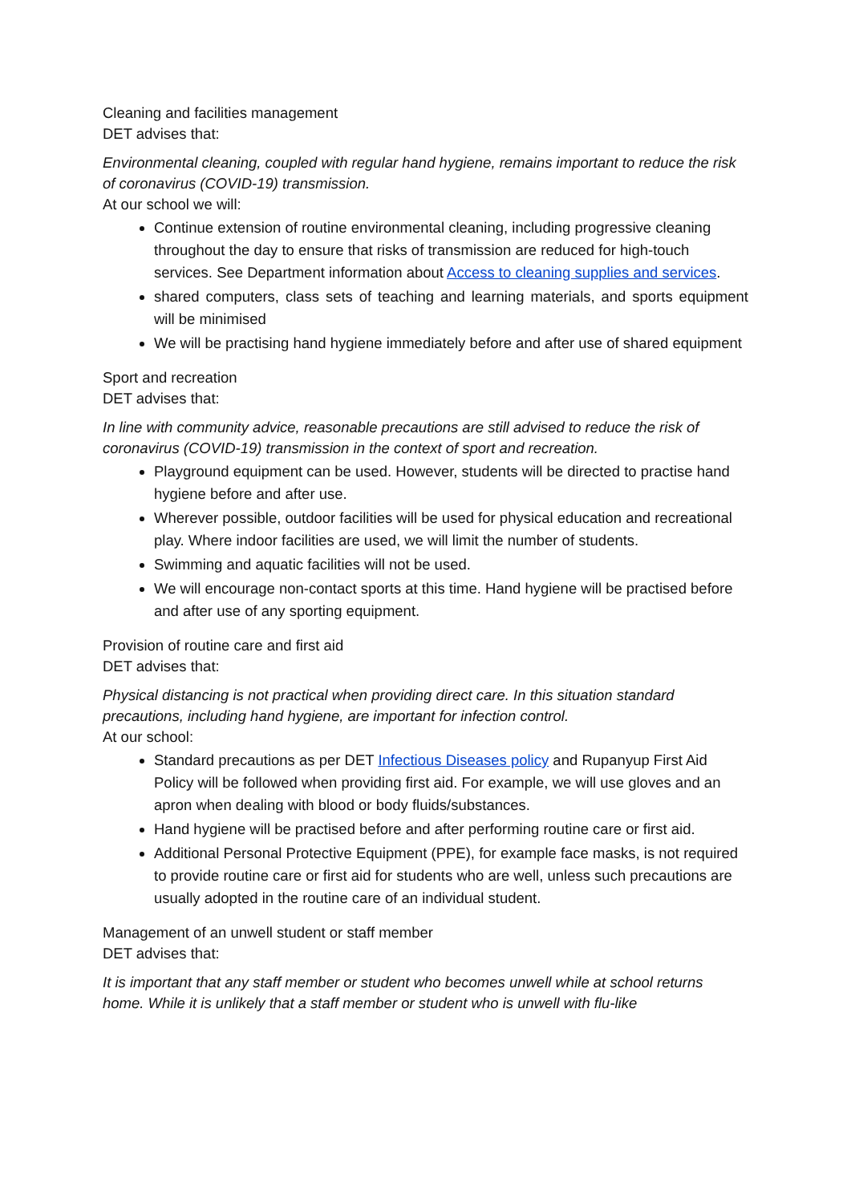Cleaning and facilities management
DET advises that:
Environmental cleaning, coupled with regular hand hygiene, remains important to reduce the risk of coronavirus (COVID-19) transmission.
At our school we will:
Continue extension of routine environmental cleaning, including progressive cleaning throughout the day to ensure that risks of transmission are reduced for high-touch services. See Department information about Access to cleaning supplies and services.
shared computers, class sets of teaching and learning materials, and sports equipment will be minimised
We will be practising hand hygiene immediately before and after use of shared equipment
Sport and recreation
DET advises that:
In line with community advice, reasonable precautions are still advised to reduce the risk of coronavirus (COVID-19) transmission in the context of sport and recreation.
Playground equipment can be used. However, students will be directed to practise hand hygiene before and after use.
Wherever possible, outdoor facilities will be used for physical education and recreational play. Where indoor facilities are used, we will limit the number of students.
Swimming and aquatic facilities will not be used.
We will encourage non-contact sports at this time. Hand hygiene will be practised before and after use of any sporting equipment.
Provision of routine care and first aid
DET advises that:
Physical distancing is not practical when providing direct care. In this situation standard precautions, including hand hygiene, are important for infection control.
At our school:
Standard precautions as per DET Infectious Diseases policy and Rupanyup First Aid Policy will be followed when providing first aid. For example, we will use gloves and an apron when dealing with blood or body fluids/substances.
Hand hygiene will be practised before and after performing routine care or first aid.
Additional Personal Protective Equipment (PPE), for example face masks, is not required to provide routine care or first aid for students who are well, unless such precautions are usually adopted in the routine care of an individual student.
Management of an unwell student or staff member
DET advises that:
It is important that any staff member or student who becomes unwell while at school returns home. While it is unlikely that a staff member or student who is unwell with flu-like